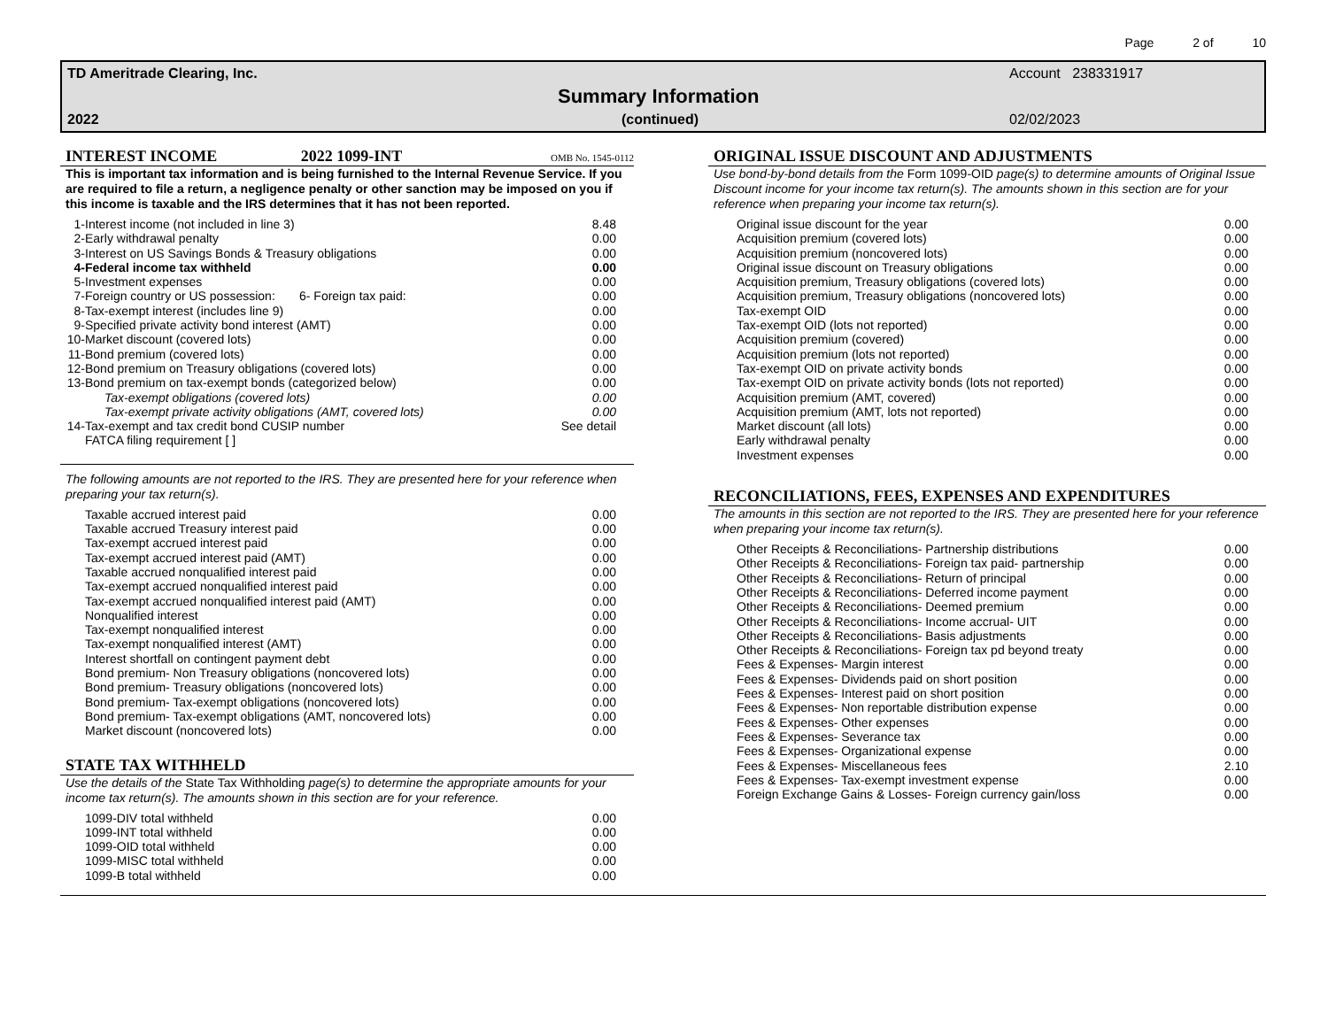Page 2 of 10
TD Ameritrade Clearing, Inc. Account 238331917
Summary Information
2022 (continued) 02/02/2023
INTEREST INCOME 2022 1099-INT OMB No. 1545-0112
This is important tax information and is being furnished to the Internal Revenue Service. If you are required to file a return, a negligence penalty or other sanction may be imposed on you if this income is taxable and the IRS determines that it has not been reported.
| 1- | Interest income (not included in line 3) | 8.48 |
| 2- | Early withdrawal penalty | 0.00 |
| 3- | Interest on US Savings Bonds & Treasury obligations | 0.00 |
| 4- | Federal income tax withheld | 0.00 |
| 5- | Investment expenses | 0.00 |
| 7- | Foreign country or US possession: 6- Foreign tax paid: | 0.00 |
| 8- | Tax-exempt interest (includes line 9) | 0.00 |
| 9- | Specified private activity bond interest (AMT) | 0.00 |
| 10- | Market discount (covered lots) | 0.00 |
| 11- | Bond premium (covered lots) | 0.00 |
| 12- | Bond premium on Treasury obligations (covered lots) | 0.00 |
| 13- | Bond premium on tax-exempt bonds (categorized below) | 0.00 |
| | Tax-exempt obligations (covered lots) | 0.00 |
| | Tax-exempt private activity obligations (AMT, covered lots) | 0.00 |
| 14- | Tax-exempt and tax credit bond CUSIP number | See detail |
| | FATCA filing requirement [ ] | |
The following amounts are not reported to the IRS. They are presented here for your reference when preparing your tax return(s).
| | Taxable accrued interest paid | 0.00 |
| | Taxable accrued Treasury interest paid | 0.00 |
| | Tax-exempt accrued interest paid | 0.00 |
| | Tax-exempt accrued interest paid (AMT) | 0.00 |
| | Taxable accrued nonqualified interest paid | 0.00 |
| | Tax-exempt accrued nonqualified interest paid | 0.00 |
| | Tax-exempt accrued nonqualified interest paid (AMT) | 0.00 |
| | Nonqualified interest | 0.00 |
| | Tax-exempt nonqualified interest | 0.00 |
| | Tax-exempt nonqualified interest (AMT) | 0.00 |
| | Interest shortfall on contingent payment debt | 0.00 |
| | Bond premium- Non Treasury obligations (noncovered lots) | 0.00 |
| | Bond premium- Treasury obligations (noncovered lots) | 0.00 |
| | Bond premium- Tax-exempt obligations (noncovered lots) | 0.00 |
| | Bond premium- Tax-exempt obligations (AMT, noncovered lots) | 0.00 |
| | Market discount (noncovered lots) | 0.00 |
STATE TAX WITHHELD
Use the details of the State Tax Withholding page(s) to determine the appropriate amounts for your income tax return(s). The amounts shown in this section are for your reference.
| | 1099-DIV total withheld | 0.00 |
| | 1099-INT total withheld | 0.00 |
| | 1099-OID total withheld | 0.00 |
| | 1099-MISC total withheld | 0.00 |
| | 1099-B total withheld | 0.00 |
ORIGINAL ISSUE DISCOUNT AND ADJUSTMENTS
Use bond-by-bond details from the Form 1099-OID page(s) to determine amounts of Original Issue Discount income for your income tax return(s). The amounts shown in this section are for your reference when preparing your income tax return(s).
| | Original issue discount for the year | 0.00 |
| | Acquisition premium (covered lots) | 0.00 |
| | Acquisition premium (noncovered lots) | 0.00 |
| | Original issue discount on Treasury obligations | 0.00 |
| | Acquisition premium, Treasury obligations (covered lots) | 0.00 |
| | Acquisition premium, Treasury obligations (noncovered lots) | 0.00 |
| | Tax-exempt OID | 0.00 |
| | Tax-exempt OID (lots not reported) | 0.00 |
| | Acquisition premium (covered) | 0.00 |
| | Acquisition premium (lots not reported) | 0.00 |
| | Tax-exempt OID on private activity bonds | 0.00 |
| | Tax-exempt OID on private activity bonds (lots not reported) | 0.00 |
| | Acquisition premium (AMT, covered) | 0.00 |
| | Acquisition premium (AMT, lots not reported) | 0.00 |
| | Market discount (all lots) | 0.00 |
| | Early withdrawal penalty | 0.00 |
| | Investment expenses | 0.00 |
RECONCILIATIONS, FEES, EXPENSES AND EXPENDITURES
The amounts in this section are not reported to the IRS. They are presented here for your reference when preparing your income tax return(s).
| | Other Receipts & Reconciliations- Partnership distributions | 0.00 |
| | Other Receipts & Reconciliations- Foreign tax paid- partnership | 0.00 |
| | Other Receipts & Reconciliations- Return of principal | 0.00 |
| | Other Receipts & Reconciliations- Deferred income payment | 0.00 |
| | Other Receipts & Reconciliations- Deemed premium | 0.00 |
| | Other Receipts & Reconciliations- Income accrual- UIT | 0.00 |
| | Other Receipts & Reconciliations- Basis adjustments | 0.00 |
| | Other Receipts & Reconciliations- Foreign tax pd beyond treaty | 0.00 |
| | Fees & Expenses- Margin interest | 0.00 |
| | Fees & Expenses- Dividends paid on short position | 0.00 |
| | Fees & Expenses- Interest paid on short position | 0.00 |
| | Fees & Expenses- Non reportable distribution expense | 0.00 |
| | Fees & Expenses- Other expenses | 0.00 |
| | Fees & Expenses- Severance tax | 0.00 |
| | Fees & Expenses- Organizational expense | 0.00 |
| | Fees & Expenses- Miscellaneous fees | 2.10 |
| | Fees & Expenses- Tax-exempt investment expense | 0.00 |
| | Foreign Exchange Gains & Losses- Foreign currency gain/loss | 0.00 |